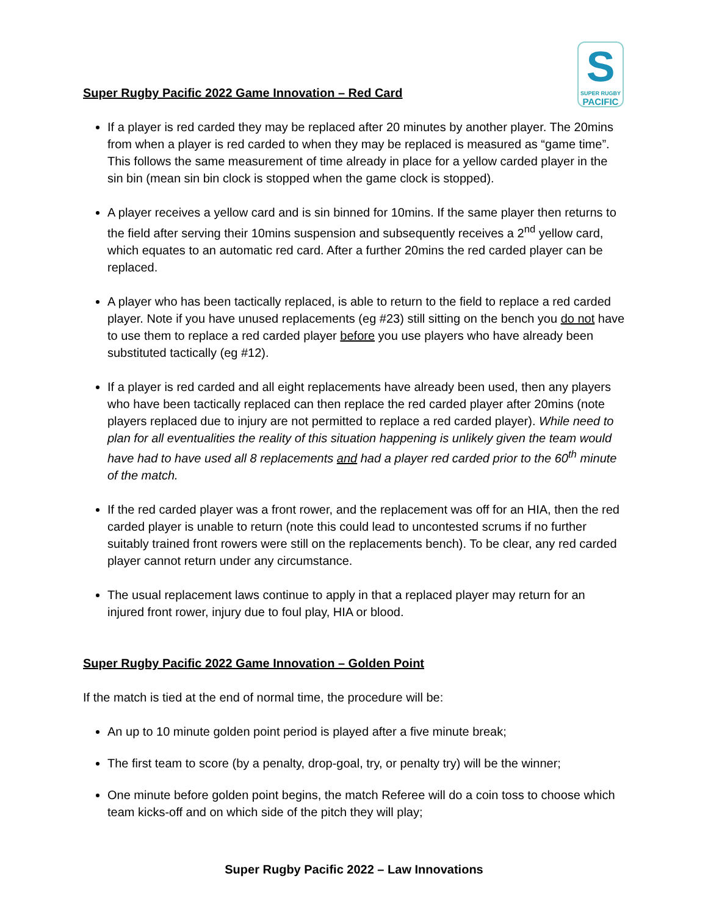S
SUPER RUGBY
PACIFIC
Super Rugby Pacific 2022 Game Innovation – Red Card
If a player is red carded they may be replaced after 20 minutes by another player. The 20mins from when a player is red carded to when they may be replaced is measured as “game time”. This follows the same measurement of time already in place for a yellow carded player in the sin bin (mean sin bin clock is stopped when the game clock is stopped).
A player receives a yellow card and is sin binned for 10mins. If the same player then returns to the field after serving their 10mins suspension and subsequently receives a 2<sup>nd</sup> yellow card, which equates to an automatic red card. After a further 20mins the red carded player can be replaced.
A player who has been tactically replaced, is able to return to the field to replace a red carded player. Note if you have unused replacements (eg #23) still sitting on the bench you do not have to use them to replace a red carded player before you use players who have already been substituted tactically (eg #12).
If a player is red carded and all eight replacements have already been used, then any players who have been tactically replaced can then replace the red carded player after 20mins (note players replaced due to injury are not permitted to replace a red carded player). While need to plan for all eventualities the reality of this situation happening is unlikely given the team would have had to have used all 8 replacements and had a player red carded prior to the 60<sup>th</sup> minute of the match.
If the red carded player was a front rower, and the replacement was off for an HIA, then the red carded player is unable to return (note this could lead to uncontested scrums if no further suitably trained front rowers were still on the replacements bench). To be clear, any red carded player cannot return under any circumstance.
The usual replacement laws continue to apply in that a replaced player may return for an injured front rower, injury due to foul play, HIA or blood.
Super Rugby Pacific 2022 Game Innovation – Golden Point
If the match is tied at the end of normal time, the procedure will be:
An up to 10 minute golden point period is played after a five minute break;
The first team to score (by a penalty, drop-goal, try, or penalty try) will be the winner;
One minute before golden point begins, the match Referee will do a coin toss to choose which team kicks-off and on which side of the pitch they will play;
Super Rugby Pacific 2022 – Law Innovations